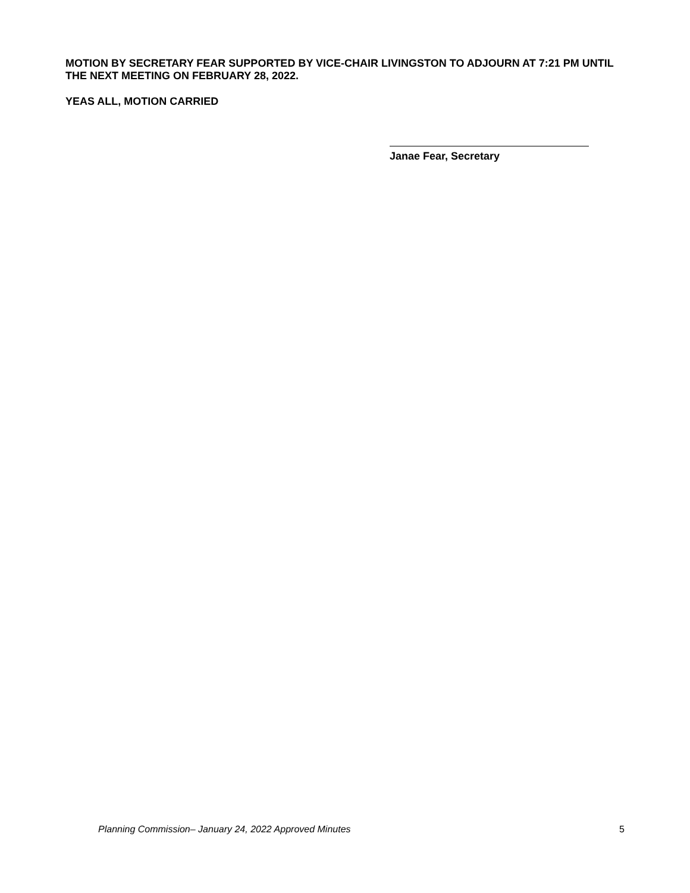MOTION BY SECRETARY FEAR SUPPORTED BY VICE-CHAIR LIVINGSTON TO ADJOURN AT 7:21 PM UNTIL THE NEXT MEETING ON FEBRUARY 28, 2022.
YEAS ALL, MOTION CARRIED
Janae Fear, Secretary
Planning Commission– January 24, 2022 Approved Minutes 5